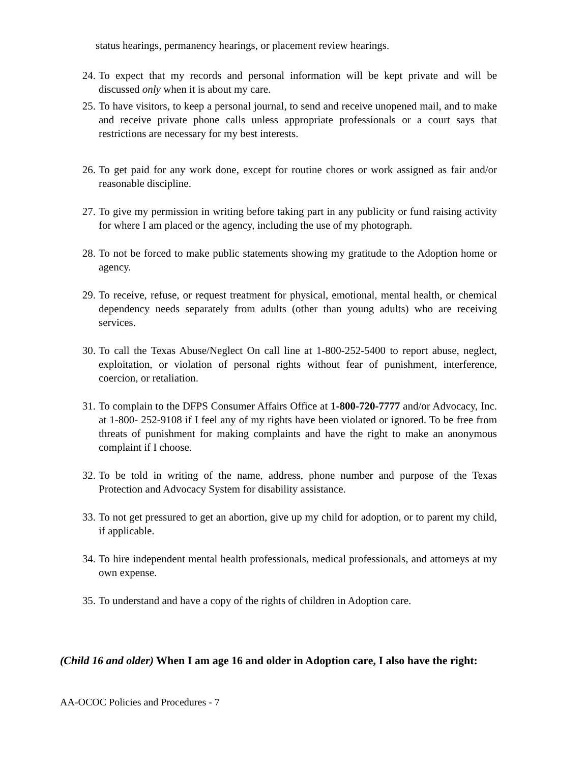status hearings, permanency hearings, or placement review hearings.
24. To expect that my records and personal information will be kept private and will be discussed only when it is about my care.
25. To have visitors, to keep a personal journal, to send and receive unopened mail, and to make and receive private phone calls unless appropriate professionals or a court says that restrictions are necessary for my best interests.
26. To get paid for any work done, except for routine chores or work assigned as fair and/or reasonable discipline.
27. To give my permission in writing before taking part in any publicity or fund raising activity for where I am placed or the agency, including the use of my photograph.
28. To not be forced to make public statements showing my gratitude to the Adoption home or agency.
29. To receive, refuse, or request treatment for physical, emotional, mental health, or chemical dependency needs separately from adults (other than young adults) who are receiving services.
30. To call the Texas Abuse/Neglect On call line at 1-800-252-5400 to report abuse, neglect, exploitation, or violation of personal rights without fear of punishment, interference, coercion, or retaliation.
31. To complain to the DFPS Consumer Affairs Office at 1-800-720-7777 and/or Advocacy, Inc. at 1-800- 252-9108 if I feel any of my rights have been violated or ignored. To be free from threats of punishment for making complaints and have the right to make an anonymous complaint if I choose.
32. To be told in writing of the name, address, phone number and purpose of the Texas Protection and Advocacy System for disability assistance.
33. To not get pressured to get an abortion, give up my child for adoption, or to parent my child, if applicable.
34. To hire independent mental health professionals, medical professionals, and attorneys at my own expense.
35. To understand and have a copy of the rights of children in Adoption care.
(Child 16 and older) When I am age 16 and older in Adoption care, I also have the right:
AA-OCOC Policies and Procedures - 7